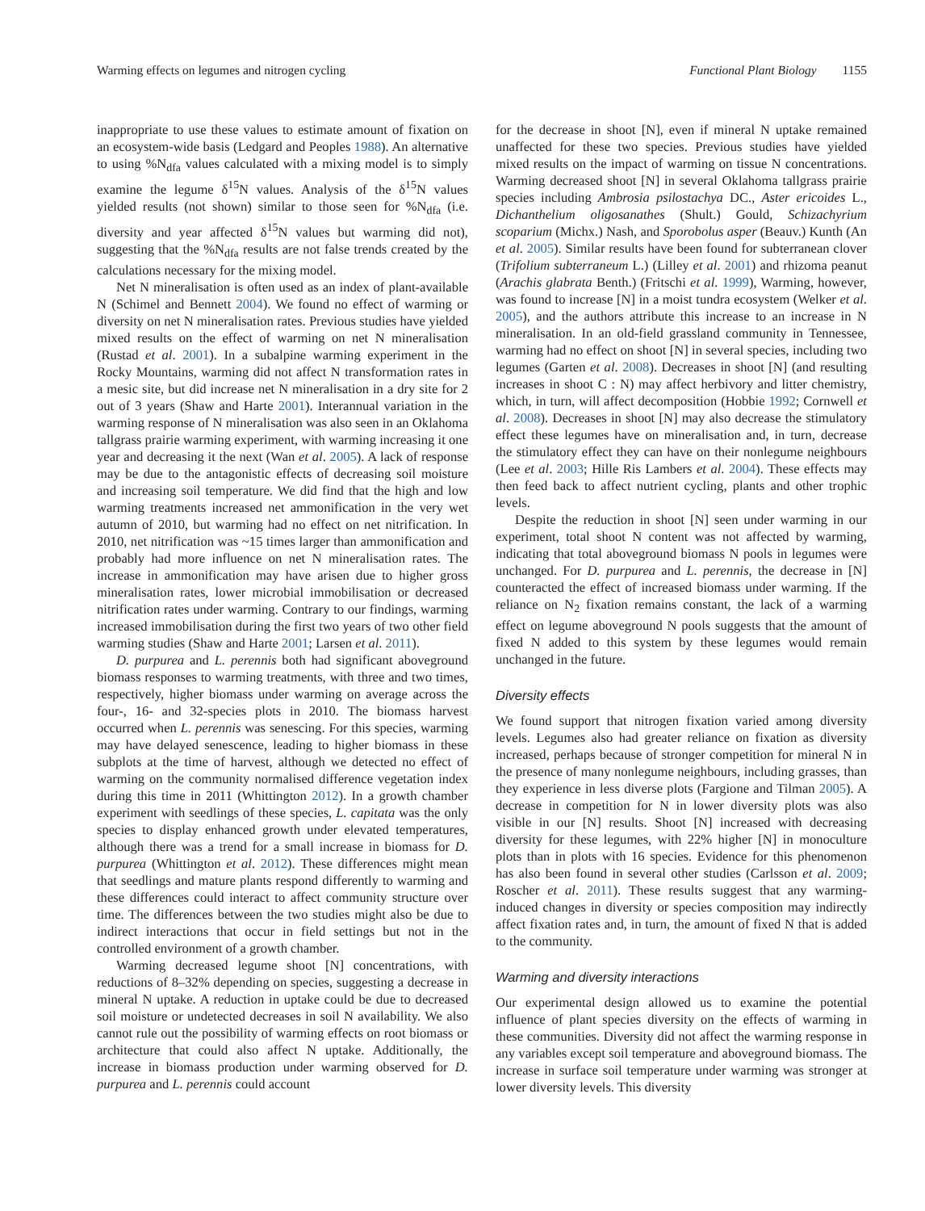Warming effects on legumes and nitrogen cycling Functional Plant Biology 1155
inappropriate to use these values to estimate amount of fixation on an ecosystem-wide basis (Ledgard and Peoples 1988). An alternative to using %N<sub>dfa</sub> values calculated with a mixing model is to simply examine the legume δ<sup>15</sup>N values. Analysis of the δ<sup>15</sup>N values yielded results (not shown) similar to those seen for %N<sub>dfa</sub> (i.e. diversity and year affected δ<sup>15</sup>N values but warming did not), suggesting that the %N<sub>dfa</sub> results are not false trends created by the calculations necessary for the mixing model.
Net N mineralisation is often used as an index of plant-available N (Schimel and Bennett 2004). We found no effect of warming or diversity on net N mineralisation rates. Previous studies have yielded mixed results on the effect of warming on net N mineralisation (Rustad et al. 2001). In a subalpine warming experiment in the Rocky Mountains, warming did not affect N transformation rates in a mesic site, but did increase net N mineralisation in a dry site for 2 out of 3 years (Shaw and Harte 2001). Interannual variation in the warming response of N mineralisation was also seen in an Oklahoma tallgrass prairie warming experiment, with warming increasing it one year and decreasing it the next (Wan et al. 2005). A lack of response may be due to the antagonistic effects of decreasing soil moisture and increasing soil temperature. We did find that the high and low warming treatments increased net ammonification in the very wet autumn of 2010, but warming had no effect on net nitrification. In 2010, net nitrification was ~15 times larger than ammonification and probably had more influence on net N mineralisation rates. The increase in ammonification may have arisen due to higher gross mineralisation rates, lower microbial immobilisation or decreased nitrification rates under warming. Contrary to our findings, warming increased immobilisation during the first two years of two other field warming studies (Shaw and Harte 2001; Larsen et al. 2011).
D. purpurea and L. perennis both had significant aboveground biomass responses to warming treatments, with three and two times, respectively, higher biomass under warming on average across the four-, 16- and 32-species plots in 2010. The biomass harvest occurred when L. perennis was senescing. For this species, warming may have delayed senescence, leading to higher biomass in these subplots at the time of harvest, although we detected no effect of warming on the community normalised difference vegetation index during this time in 2011 (Whittington 2012). In a growth chamber experiment with seedlings of these species, L. capitata was the only species to display enhanced growth under elevated temperatures, although there was a trend for a small increase in biomass for D. purpurea (Whittington et al. 2012). These differences might mean that seedlings and mature plants respond differently to warming and these differences could interact to affect community structure over time. The differences between the two studies might also be due to indirect interactions that occur in field settings but not in the controlled environment of a growth chamber.
Warming decreased legume shoot [N] concentrations, with reductions of 8–32% depending on species, suggesting a decrease in mineral N uptake. A reduction in uptake could be due to decreased soil moisture or undetected decreases in soil N availability. We also cannot rule out the possibility of warming effects on root biomass or architecture that could also affect N uptake. Additionally, the increase in biomass production under warming observed for D. purpurea and L. perennis could account
for the decrease in shoot [N], even if mineral N uptake remained unaffected for these two species. Previous studies have yielded mixed results on the impact of warming on tissue N concentrations. Warming decreased shoot [N] in several Oklahoma tallgrass prairie species including Ambrosia psilostachya DC., Aster ericoides L., Dichanthelium oligosanathes (Shult.) Gould, Schizachyrium scoparium (Michx.) Nash, and Sporobolus asper (Beauv.) Kunth (An et al. 2005). Similar results have been found for subterranean clover (Trifolium subterraneum L.) (Lilley et al. 2001) and rhizoma peanut (Arachis glabrata Benth.) (Fritschi et al. 1999), Warming, however, was found to increase [N] in a moist tundra ecosystem (Welker et al. 2005), and the authors attribute this increase to an increase in N mineralisation. In an old-field grassland community in Tennessee, warming had no effect on shoot [N] in several species, including two legumes (Garten et al. 2008). Decreases in shoot [N] (and resulting increases in shoot C : N) may affect herbivory and litter chemistry, which, in turn, will affect decomposition (Hobbie 1992; Cornwell et al. 2008). Decreases in shoot [N] may also decrease the stimulatory effect these legumes have on mineralisation and, in turn, decrease the stimulatory effect they can have on their nonlegume neighbours (Lee et al. 2003; Hille Ris Lambers et al. 2004). These effects may then feed back to affect nutrient cycling, plants and other trophic levels.
Despite the reduction in shoot [N] seen under warming in our experiment, total shoot N content was not affected by warming, indicating that total aboveground biomass N pools in legumes were unchanged. For D. purpurea and L. perennis, the decrease in [N] counteracted the effect of increased biomass under warming. If the reliance on N<sub>2</sub> fixation remains constant, the lack of a warming effect on legume aboveground N pools suggests that the amount of fixed N added to this system by these legumes would remain unchanged in the future.
Diversity effects
We found support that nitrogen fixation varied among diversity levels. Legumes also had greater reliance on fixation as diversity increased, perhaps because of stronger competition for mineral N in the presence of many nonlegume neighbours, including grasses, than they experience in less diverse plots (Fargione and Tilman 2005). A decrease in competition for N in lower diversity plots was also visible in our [N] results. Shoot [N] increased with decreasing diversity for these legumes, with 22% higher [N] in monoculture plots than in plots with 16 species. Evidence for this phenomenon has also been found in several other studies (Carlsson et al. 2009; Roscher et al. 2011). These results suggest that any warming-induced changes in diversity or species composition may indirectly affect fixation rates and, in turn, the amount of fixed N that is added to the community.
Warming and diversity interactions
Our experimental design allowed us to examine the potential influence of plant species diversity on the effects of warming in these communities. Diversity did not affect the warming response in any variables except soil temperature and aboveground biomass. The increase in surface soil temperature under warming was stronger at lower diversity levels. This diversity